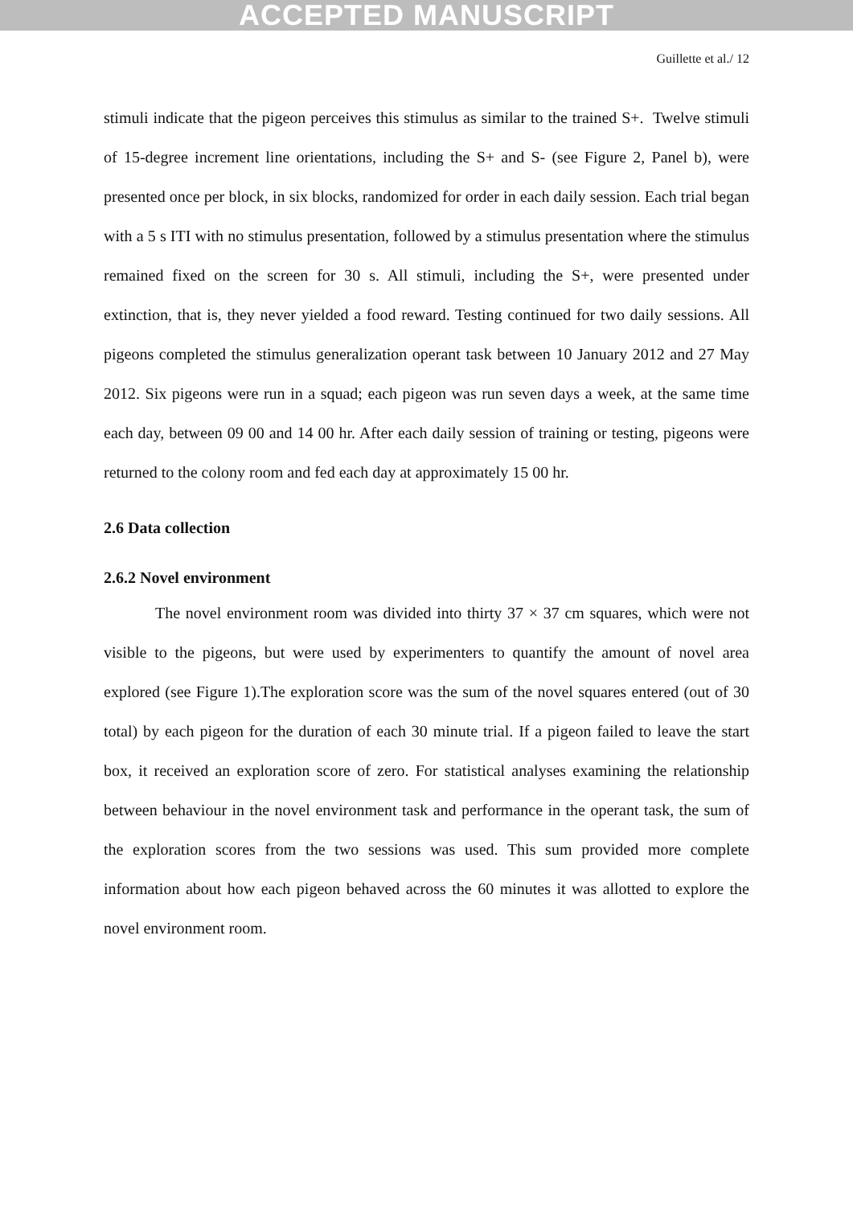ACCEPTED MANUSCRIPT
Guillette et al./ 12
stimuli indicate that the pigeon perceives this stimulus as similar to the trained S+. Twelve stimuli of 15-degree increment line orientations, including the S+ and S- (see Figure 2, Panel b), were presented once per block, in six blocks, randomized for order in each daily session. Each trial began with a 5 s ITI with no stimulus presentation, followed by a stimulus presentation where the stimulus remained fixed on the screen for 30 s. All stimuli, including the S+, were presented under extinction, that is, they never yielded a food reward. Testing continued for two daily sessions. All pigeons completed the stimulus generalization operant task between 10 January 2012 and 27 May 2012. Six pigeons were run in a squad; each pigeon was run seven days a week, at the same time each day, between 09 00 and 14 00 hr. After each daily session of training or testing, pigeons were returned to the colony room and fed each day at approximately 15 00 hr.
2.6 Data collection
2.6.2 Novel environment
The novel environment room was divided into thirty 37 × 37 cm squares, which were not visible to the pigeons, but were used by experimenters to quantify the amount of novel area explored (see Figure 1).The exploration score was the sum of the novel squares entered (out of 30 total) by each pigeon for the duration of each 30 minute trial. If a pigeon failed to leave the start box, it received an exploration score of zero. For statistical analyses examining the relationship between behaviour in the novel environment task and performance in the operant task, the sum of the exploration scores from the two sessions was used. This sum provided more complete information about how each pigeon behaved across the 60 minutes it was allotted to explore the novel environment room.